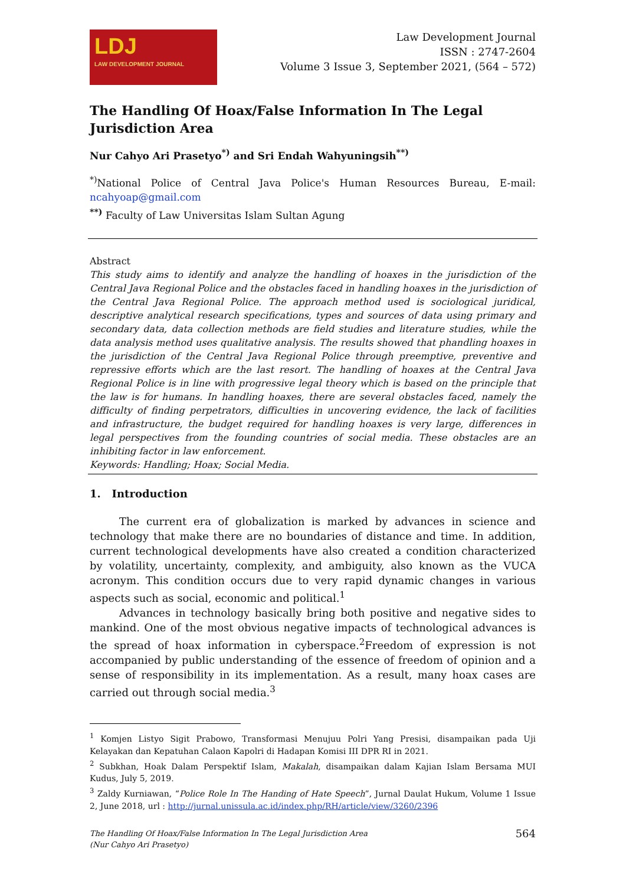LDJ
LAW DEVELOPMENT JOURNAL
Law Development Journal
ISSN : 2747-2604
Volume 3 Issue 3, September 2021, (564 – 572)
The Handling Of Hoax/False Information In The Legal Jurisdiction Area
Nur Cahyo Ari Prasetyo<sup>*)</sup> and Sri Endah Wahyuningsih<sup>**)</sup>
<sup>*)</sup> National Police of Central Java Police's Human Resources Bureau, E-mail: ncahyoap@gmail.com
<sup>**)</sup> Faculty of Law Universitas Islam Sultan Agung
Abstract
This study aims to identify and analyze the handling of hoaxes in the jurisdiction of the Central Java Regional Police and the obstacles faced in handling hoaxes in the jurisdiction of the Central Java Regional Police. The approach method used is sociological juridical, descriptive analytical research specifications, types and sources of data using primary and secondary data, data collection methods are field studies and literature studies, while the data analysis method uses qualitative analysis. The results showed that phandling hoaxes in the jurisdiction of the Central Java Regional Police through preemptive, preventive and repressive efforts which are the last resort. The handling of hoaxes at the Central Java Regional Police is in line with progressive legal theory which is based on the principle that the law is for humans. In handling hoaxes, there are several obstacles faced, namely the difficulty of finding perpetrators, difficulties in uncovering evidence, the lack of facilities and infrastructure, the budget required for handling hoaxes is very large, differences in legal perspectives from the founding countries of social media. These obstacles are an inhibiting factor in law enforcement.
Keywords: Handling; Hoax; Social Media.
1. Introduction
The current era of globalization is marked by advances in science and technology that make there are no boundaries of distance and time. In addition, current technological developments have also created a condition characterized by volatility, uncertainty, complexity, and ambiguity, also known as the VUCA acronym. This condition occurs due to very rapid dynamic changes in various aspects such as social, economic and political.<sup>1</sup>
Advances in technology basically bring both positive and negative sides to mankind. One of the most obvious negative impacts of technological advances is the spread of hoax information in cyberspace.<sup>2</sup>Freedom of expression is not accompanied by public understanding of the essence of freedom of opinion and a sense of responsibility in its implementation. As a result, many hoax cases are carried out through social media.<sup>3</sup>
<sup>1</sup> Komjen Listyo Sigit Prabowo, Transformasi Menujuu Polri Yang Presisi, disampaikan pada Uji Kelayakan dan Kepatuhan Calaon Kapolri di Hadapan Komisi III DPR RI in 2021.
<sup>2</sup> Subkhan, Hoak Dalam Perspektif Islam, Makalah, disampaikan dalam Kajian Islam Bersama MUI Kudus, July 5, 2019.
<sup>3</sup> Zaldy Kurniawan, “Police Role In The Handing of Hate Speech”, Jurnal Daulat Hukum, Volume 1 Issue 2, June 2018, url : http://jurnal.unissula.ac.id/index.php/RH/article/view/3260/2396
The Handling Of Hoax/False Information In The Legal Jurisdiction Area
(Nur Cahyo Ari Prasetyo)
564